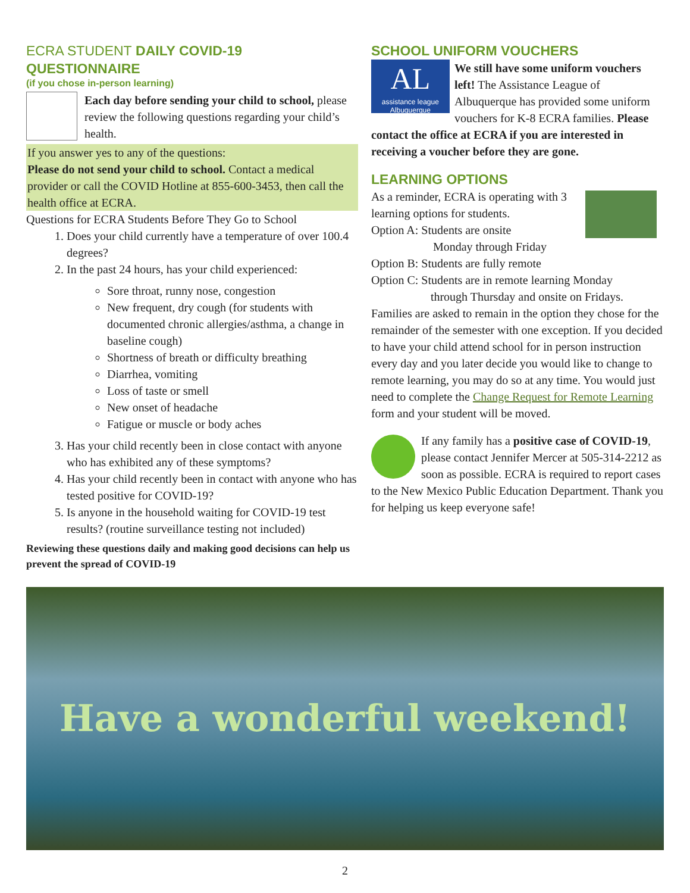ECRA STUDENT DAILY COVID-19 QUESTIONNAIRE
(if you chose in-person learning)
Each day before sending your child to school, please review the following questions regarding your child’s health.
If you answer yes to any of the questions:
Please do not send your child to school. Contact a medical provider or call the COVID Hotline at 855-600-3453, then call the health office at ECRA.
Questions for ECRA Students Before They Go to School
1. Does your child currently have a temperature of over 100.4 degrees?
2. In the past 24 hours, has your child experienced:
Sore throat, runny nose, congestion
New frequent, dry cough (for students with documented chronic allergies/asthma, a change in baseline cough)
Shortness of breath or difficulty breathing
Diarrhea, vomiting
Loss of taste or smell
New onset of headache
Fatigue or muscle or body aches
3. Has your child recently been in close contact with anyone who has exhibited any of these symptoms?
4. Has your child recently been in contact with anyone who has tested positive for COVID-19?
5. Is anyone in the household waiting for COVID-19 test results? (routine surveillance testing not included)
Reviewing these questions daily and making good decisions can help us prevent the spread of COVID-19
SCHOOL UNIFORM VOUCHERS
AL
assistance league
Albuquerque
We still have some uniform vouchers left! The Assistance League of Albuquerque has provided some uniform vouchers for K-8 ECRA families. Please contact the office at ECRA if you are interested in receiving a voucher before they are gone.
LEARNING OPTIONS
As a reminder, ECRA is operating with 3 learning options for students.
Option A: Students are onsite
Monday through Friday
Option B: Students are fully remote
Option C: Students are in remote learning Monday
through Thursday and onsite on Fridays.
Families are asked to remain in the option they chose for the remainder of the semester with one exception. If you decided to have your child attend school for in person instruction every day and you later decide you would like to change to remote learning, you may do so at any time. You would just need to complete the Change Request for Remote Learning form and your student will be moved.
If any family has a positive case of COVID-19, please contact Jennifer Mercer at 505-314-2212 as soon as possible. ECRA is required to report cases to the New Mexico Public Education Department. Thank you for helping us keep everyone safe!
Have a wonderful weekend!
2